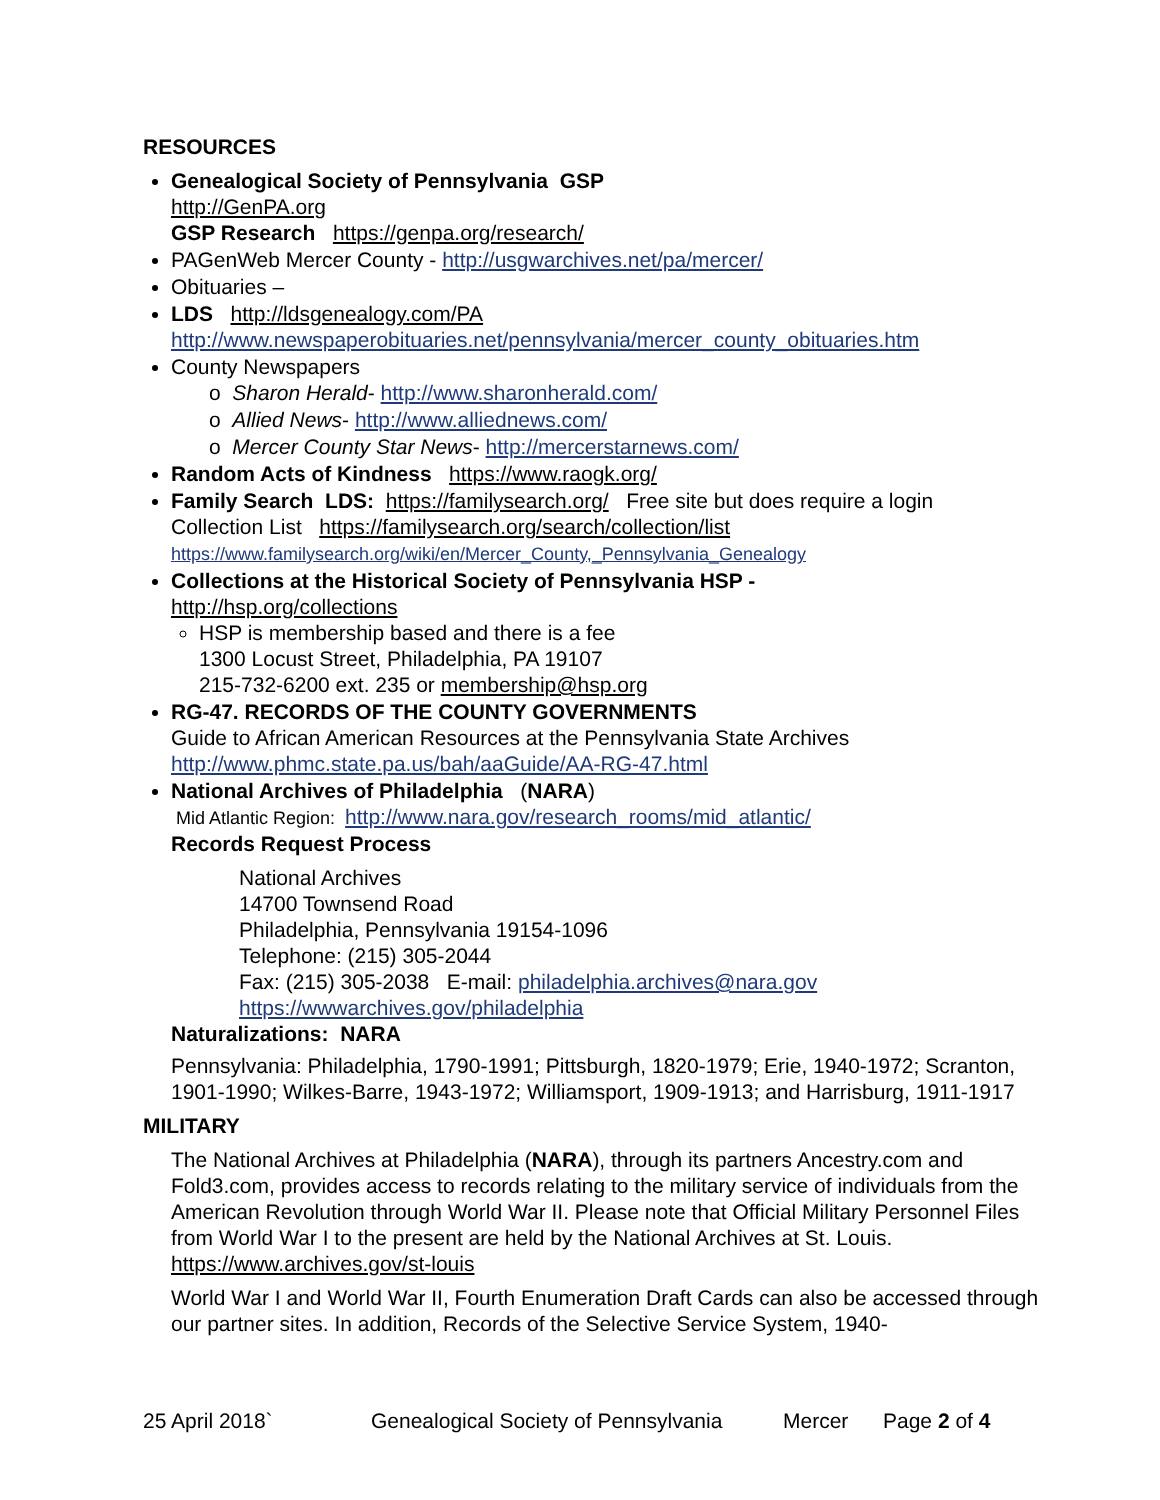RESOURCES
Genealogical Society of Pennsylvania GSP
http://GenPA.org
GSP Research https://genpa.org/research/
PAGenWeb Mercer County - http://usgwarchives.net/pa/mercer/
Obituaries –
LDS http://ldsgenealogy.com/PA
http://www.newspaperobituaries.net/pennsylvania/mercer_county_obituaries.htm
County Newspapers
o Sharon Herald- http://www.sharonherald.com/
o Allied News- http://www.alliednews.com/
o Mercer County Star News- http://mercerstarnews.com/
Random Acts of Kindness https://www.raogk.org/
Family Search LDS: https://familysearch.org/ Free site but does require a login
Collection List https://familysearch.org/search/collection/list
https://www.familysearch.org/wiki/en/Mercer_County,_Pennsylvania_Genealogy
Collections at the Historical Society of Pennsylvania HSP -
http://hsp.org/collections
HSP is membership based and there is a fee
1300 Locust Street, Philadelphia, PA 19107
215-732-6200 ext. 235 or membership@hsp.org
RG-47. RECORDS OF THE COUNTY GOVERNMENTS
Guide to African American Resources at the Pennsylvania State Archives
http://www.phmc.state.pa.us/bah/aaGuide/AA-RG-47.html
National Archives of Philadelphia (NARA)
Mid Atlantic Region: http://www.nara.gov/research_rooms/mid_atlantic/
Records Request Process
National Archives
14700 Townsend Road
Philadelphia, Pennsylvania 19154-1096
Telephone: (215) 305-2044
Fax: (215) 305-2038 E-mail: philadelphia.archives@nara.gov
https://wwwarchives.gov/philadelphia
Naturalizations: NARA
Pennsylvania: Philadelphia, 1790-1991; Pittsburgh, 1820-1979; Erie, 1940-1972; Scranton, 1901-1990; Wilkes-Barre, 1943-1972; Williamsport, 1909-1913; and Harrisburg, 1911-1917
MILITARY
The National Archives at Philadelphia (NARA), through its partners Ancestry.com and Fold3.com, provides access to records relating to the military service of individuals from the American Revolution through World War II. Please note that Official Military Personnel Files from World War I to the present are held by the National Archives at St. Louis. https://www.archives.gov/st-louis
World War I and World War II, Fourth Enumeration Draft Cards can also be accessed through our partner sites. In addition, Records of the Selective Service System, 1940-
25 April 2018` Genealogical Society of Pennsylvania Mercer Page 2 of 4